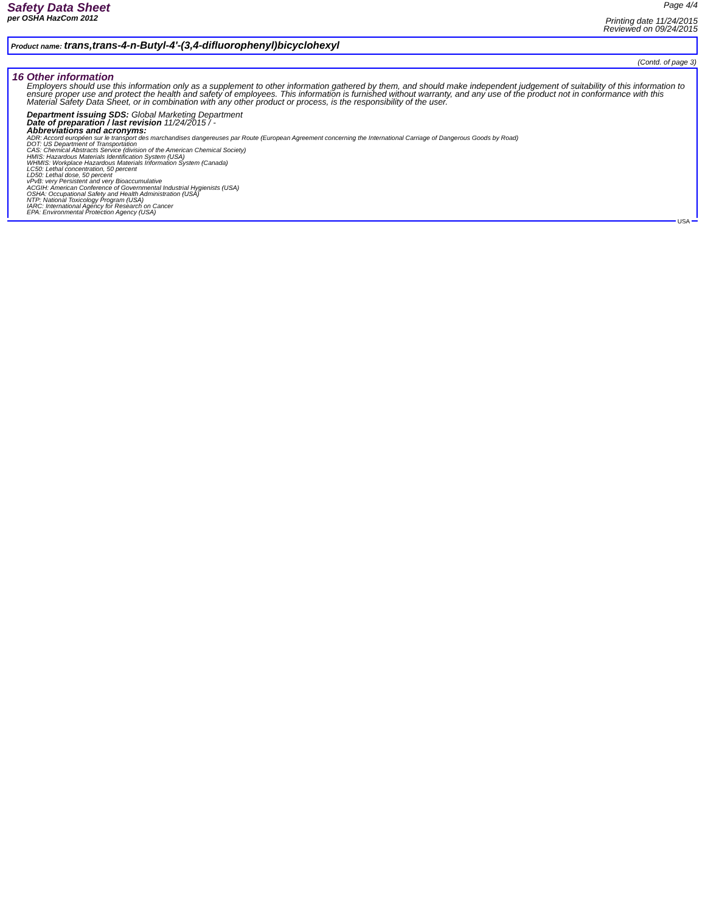Safety Data Sheet
per OSHA HazCom 2012
Page 4/4
Printing date 11/24/2015
Reviewed on 09/24/2015
Product name: trans,trans-4-n-Butyl-4'-(3,4-difluorophenyl)bicyclohexyl
(Contd. of page 3)
16 Other information
Employers should use this information only as a supplement to other information gathered by them, and should make independent judgement of suitability of this information to ensure proper use and protect the health and safety of employees. This information is furnished without warranty, and any use of the product not in conformance with this Material Safety Data Sheet, or in combination with any other product or process, is the responsibility of the user.
Department issuing SDS: Global Marketing Department
Date of preparation / last revision 11/24/2015 / -
Abbreviations and acronyms:
ADR: Accord européen sur le transport des marchandises dangereuses par Route (European Agreement concerning the International Carriage of Dangerous Goods by Road)
DOT: US Department of Transportation
CAS: Chemical Abstracts Service (division of the American Chemical Society)
HMIS: Hazardous Materials Identification System (USA)
WHMIS: Workplace Hazardous Materials Information System (Canada)
LC50: Lethal concentration, 50 percent
LD50: Lethal dose, 50 percent
vPvB: very Persistent and very Bioaccumulative
ACGIH: American Conference of Governmental Industrial Hygienists (USA)
OSHA: Occupational Safety and Health Administration (USA)
NTP: National Toxicology Program (USA)
IARC: International Agency for Research on Cancer
EPA: Environmental Protection Agency (USA)
USA